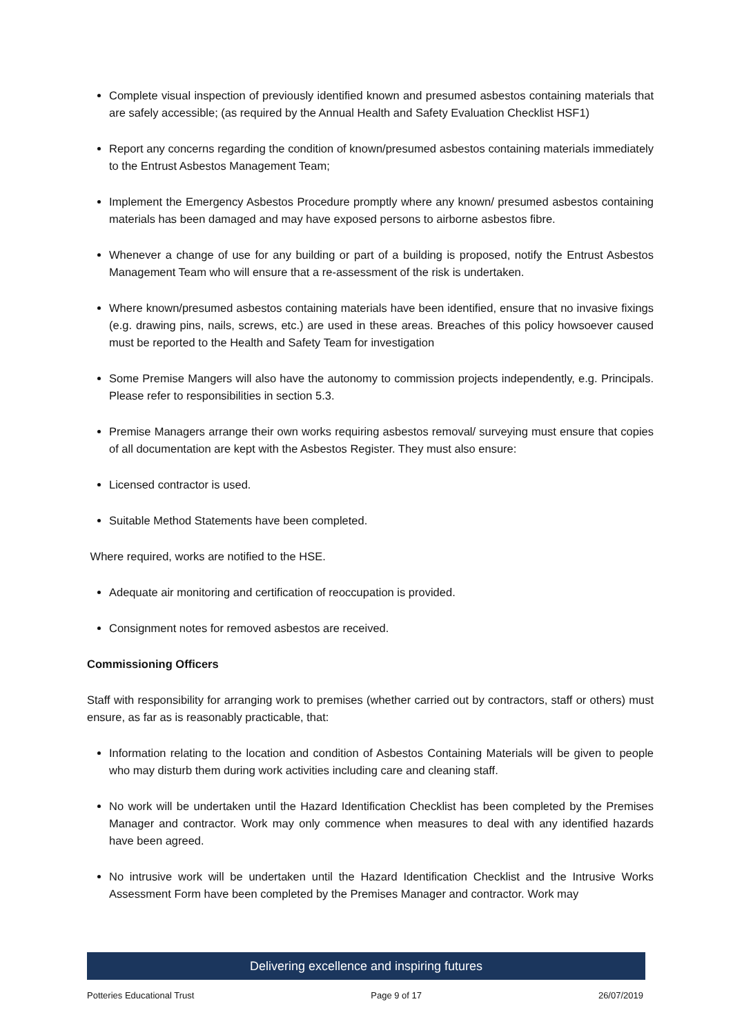Complete visual inspection of previously identified known and presumed asbestos containing materials that are safely accessible; (as required by the Annual Health and Safety Evaluation Checklist HSF1)
Report any concerns regarding the condition of known/presumed asbestos containing materials immediately to the Entrust Asbestos Management Team;
Implement the Emergency Asbestos Procedure promptly where any known/ presumed asbestos containing materials has been damaged and may have exposed persons to airborne asbestos fibre.
Whenever a change of use for any building or part of a building is proposed, notify the Entrust Asbestos Management Team who will ensure that a re-assessment of the risk is undertaken.
Where known/presumed asbestos containing materials have been identified, ensure that no invasive fixings (e.g. drawing pins, nails, screws, etc.) are used in these areas. Breaches of this policy howsoever caused must be reported to the Health and Safety Team for investigation
Some Premise Mangers will also have the autonomy to commission projects independently, e.g. Principals. Please refer to responsibilities in section 5.3.
Premise Managers arrange their own works requiring asbestos removal/ surveying must ensure that copies of all documentation are kept with the Asbestos Register. They must also ensure:
Licensed contractor is used.
Suitable Method Statements have been completed.
Where required, works are notified to the HSE.
Adequate air monitoring and certification of reoccupation is provided.
Consignment notes for removed asbestos are received.
Commissioning Officers
Staff with responsibility for arranging work to premises (whether carried out by contractors, staff or others) must ensure, as far as is reasonably practicable, that:
Information relating to the location and condition of Asbestos Containing Materials will be given to people who may disturb them during work activities including care and cleaning staff.
No work will be undertaken until the Hazard Identification Checklist has been completed by the Premises Manager and contractor. Work may only commence when measures to deal with any identified hazards have been agreed.
No intrusive work will be undertaken until the Hazard Identification Checklist and the Intrusive Works Assessment Form have been completed by the Premises Manager and contractor. Work may
Delivering excellence and inspiring futures
Potteries Educational Trust Page 9 of 17 26/07/2019